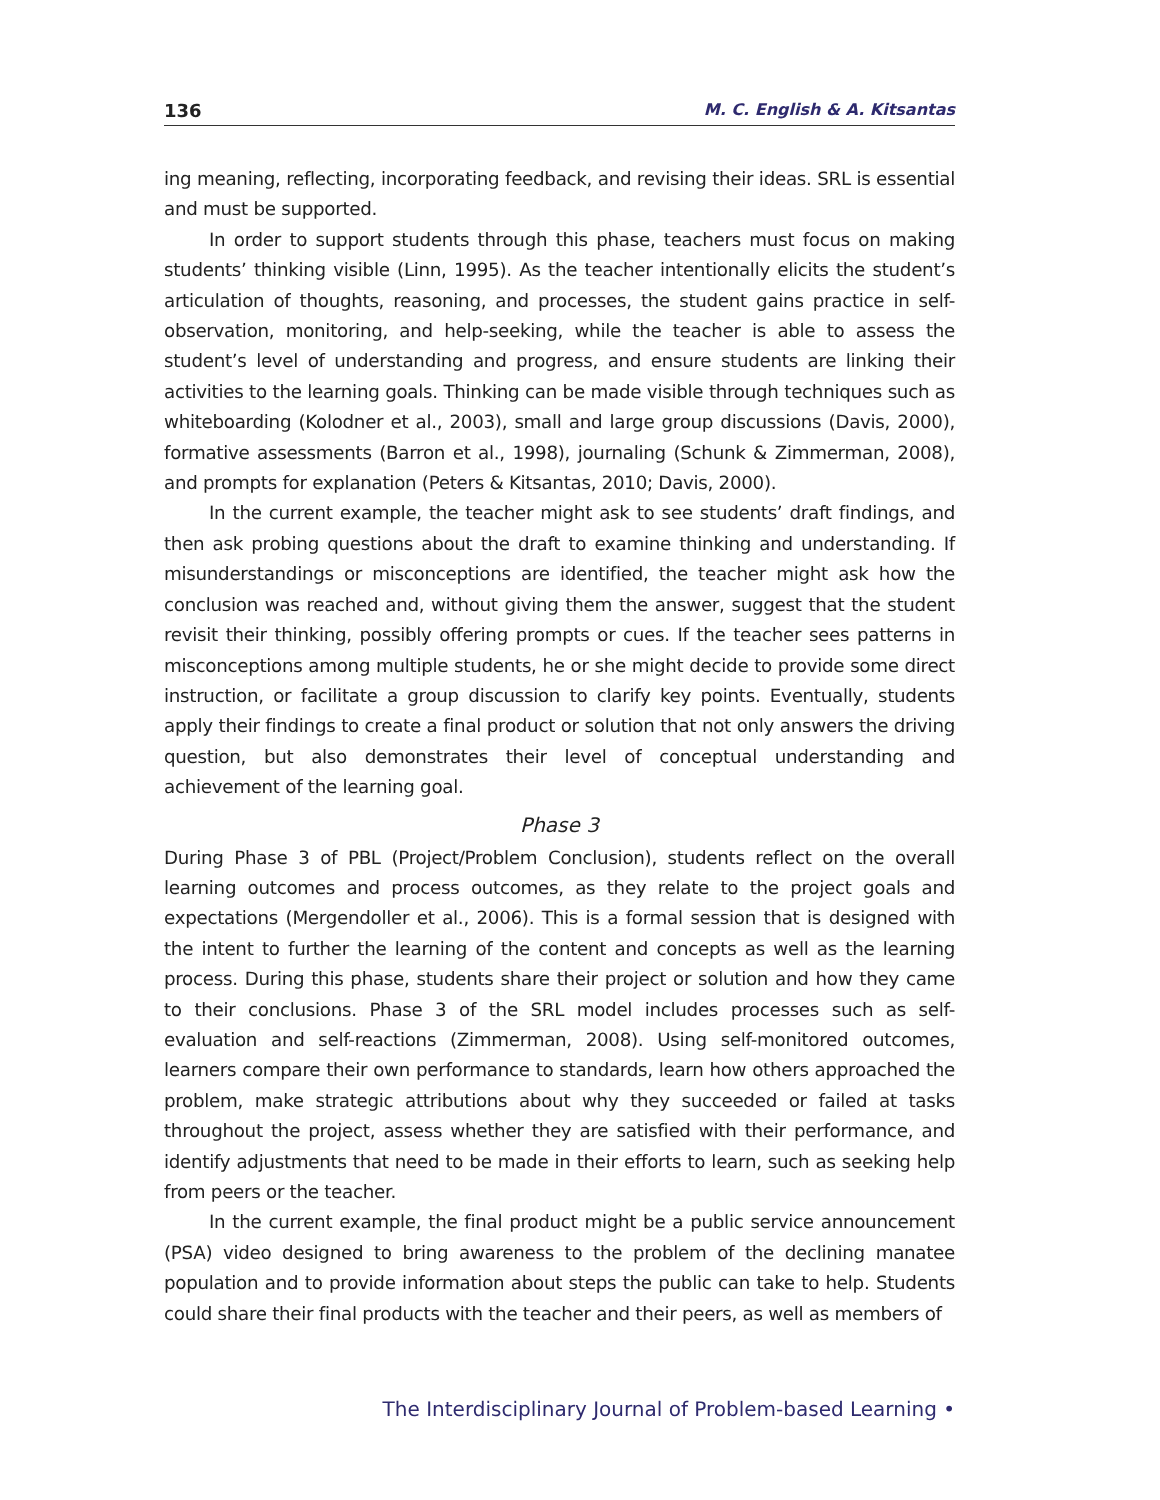136 M. C. English & A. Kitsantas
ing meaning, reflecting, incorporating feedback, and revising their ideas. SRL is essential and must be supported.
In order to support students through this phase, teachers must focus on making students’ thinking visible (Linn, 1995). As the teacher intentionally elicits the student’s articulation of thoughts, reasoning, and processes, the student gains practice in self-observation, monitoring, and help-seeking, while the teacher is able to assess the student’s level of understanding and progress, and ensure students are linking their activities to the learning goals. Thinking can be made visible through techniques such as whiteboarding (Kolodner et al., 2003), small and large group discussions (Davis, 2000), formative assessments (Barron et al., 1998), journaling (Schunk & Zimmerman, 2008), and prompts for explanation (Peters & Kitsantas, 2010; Davis, 2000).
In the current example, the teacher might ask to see students’ draft findings, and then ask probing questions about the draft to examine thinking and understanding. If misunderstandings or misconceptions are identified, the teacher might ask how the conclusion was reached and, without giving them the answer, suggest that the student revisit their thinking, possibly offering prompts or cues. If the teacher sees patterns in misconceptions among multiple students, he or she might decide to provide some direct instruction, or facilitate a group discussion to clarify key points. Eventually, students apply their findings to create a final product or solution that not only answers the driving question, but also demonstrates their level of conceptual understanding and achievement of the learning goal.
Phase 3
During Phase 3 of PBL (Project/Problem Conclusion), students reflect on the overall learning outcomes and process outcomes, as they relate to the project goals and expectations (Mergendoller et al., 2006). This is a formal session that is designed with the intent to further the learning of the content and concepts as well as the learning process. During this phase, students share their project or solution and how they came to their conclusions. Phase 3 of the SRL model includes processes such as self-evaluation and self-reactions (Zimmerman, 2008). Using self-monitored outcomes, learners compare their own performance to standards, learn how others approached the problem, make strategic attributions about why they succeeded or failed at tasks throughout the project, assess whether they are satisfied with their performance, and identify adjustments that need to be made in their efforts to learn, such as seeking help from peers or the teacher.
In the current example, the final product might be a public service announcement (PSA) video designed to bring awareness to the problem of the declining manatee population and to provide information about steps the public can take to help. Students could share their final products with the teacher and their peers, as well as members of
The Interdisciplinary Journal of Problem-based Learning •